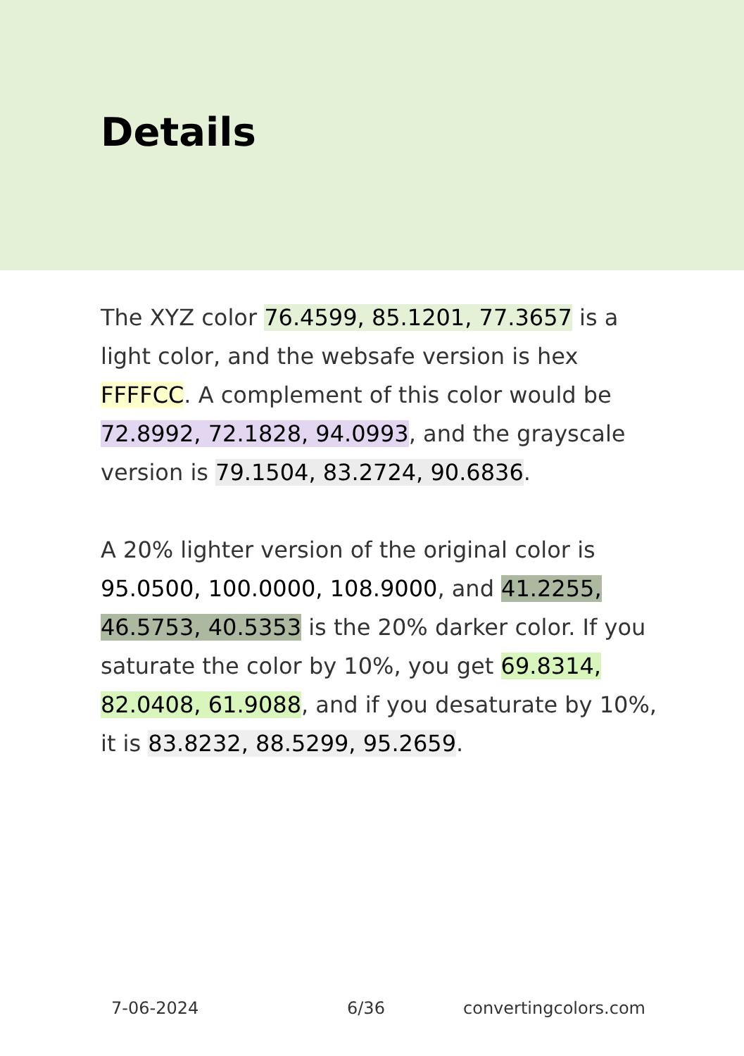Details
The XYZ color 76.4599, 85.1201, 77.3657 is a light color, and the websafe version is hex FFFFCC. A complement of this color would be 72.8992, 72.1828, 94.0993, and the grayscale version is 79.1504, 83.2724, 90.6836.
A 20% lighter version of the original color is 95.0500, 100.0000, 108.9000, and 41.2255, 46.5753, 40.5353 is the 20% darker color. If you saturate the color by 10%, you get 69.8314, 82.0408, 61.9088, and if you desaturate by 10%, it is 83.8232, 88.5299, 95.2659.
7-06-2024 6/36 convertingcolors.com